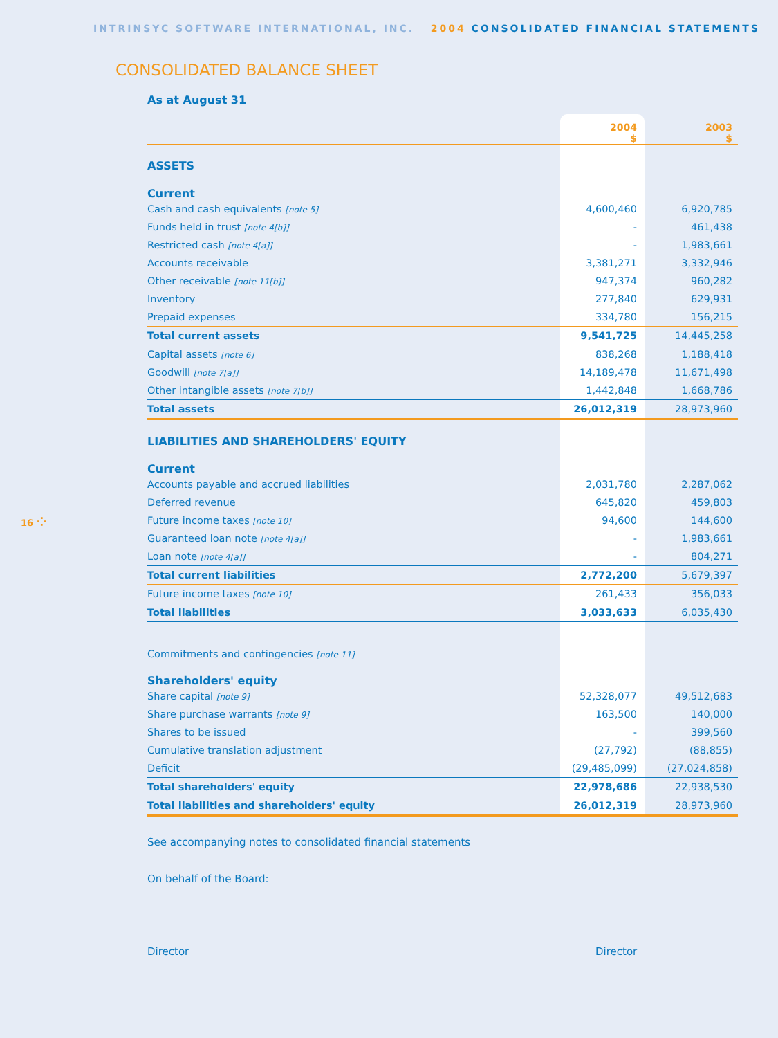INTRINSYC SOFTWARE INTERNATIONAL, INC. 2004 CONSOLIDATED FINANCIAL STATEMENTS
CONSOLIDATED BALANCE SHEET
As at August 31
| | 2004 $ | 2003 $ |
| --- | --- | --- |
| ASSETS | | |
| Current | | |
| Cash and cash equivalents [note 5] | 4,600,460 | 6,920,785 |
| Funds held in trust [note 4[b]] | - | 461,438 |
| Restricted cash [note 4[a]] | - | 1,983,661 |
| Accounts receivable | 3,381,271 | 3,332,946 |
| Other receivable [note 11[b]] | 947,374 | 960,282 |
| Inventory | 277,840 | 629,931 |
| Prepaid expenses | 334,780 | 156,215 |
| Total current assets | 9,541,725 | 14,445,258 |
| Capital assets [note 6] | 838,268 | 1,188,418 |
| Goodwill [note 7[a]] | 14,189,478 | 11,671,498 |
| Other intangible assets [note 7[b]] | 1,442,848 | 1,668,786 |
| Total assets | 26,012,319 | 28,973,960 |
| LIABILITIES AND SHAREHOLDERS' EQUITY | | |
| Current | | |
| Accounts payable and accrued liabilities | 2,031,780 | 2,287,062 |
| Deferred revenue | 645,820 | 459,803 |
| Future income taxes [note 10] | 94,600 | 144,600 |
| Guaranteed loan note [note 4[a]] | - | 1,983,661 |
| Loan note [note 4[a]] | - | 804,271 |
| Total current liabilities | 2,772,200 | 5,679,397 |
| Future income taxes [note 10] | 261,433 | 356,033 |
| Total liabilities | 3,033,633 | 6,035,430 |
| Commitments and contingencies [note 11] | | |
| Shareholders' equity | | |
| Share capital [note 9] | 52,328,077 | 49,512,683 |
| Share purchase warrants [note 9] | 163,500 | 140,000 |
| Shares to be issued | - | 399,560 |
| Cumulative translation adjustment | (27,792) | (88,855) |
| Deficit | (29,485,099) | (27,024,858) |
| Total shareholders' equity | 22,978,686 | 22,938,530 |
| Total liabilities and shareholders' equity | 26,012,319 | 28,973,960 |
16 ⁘
See accompanying notes to consolidated financial statements
On behalf of the Board:
Director Director